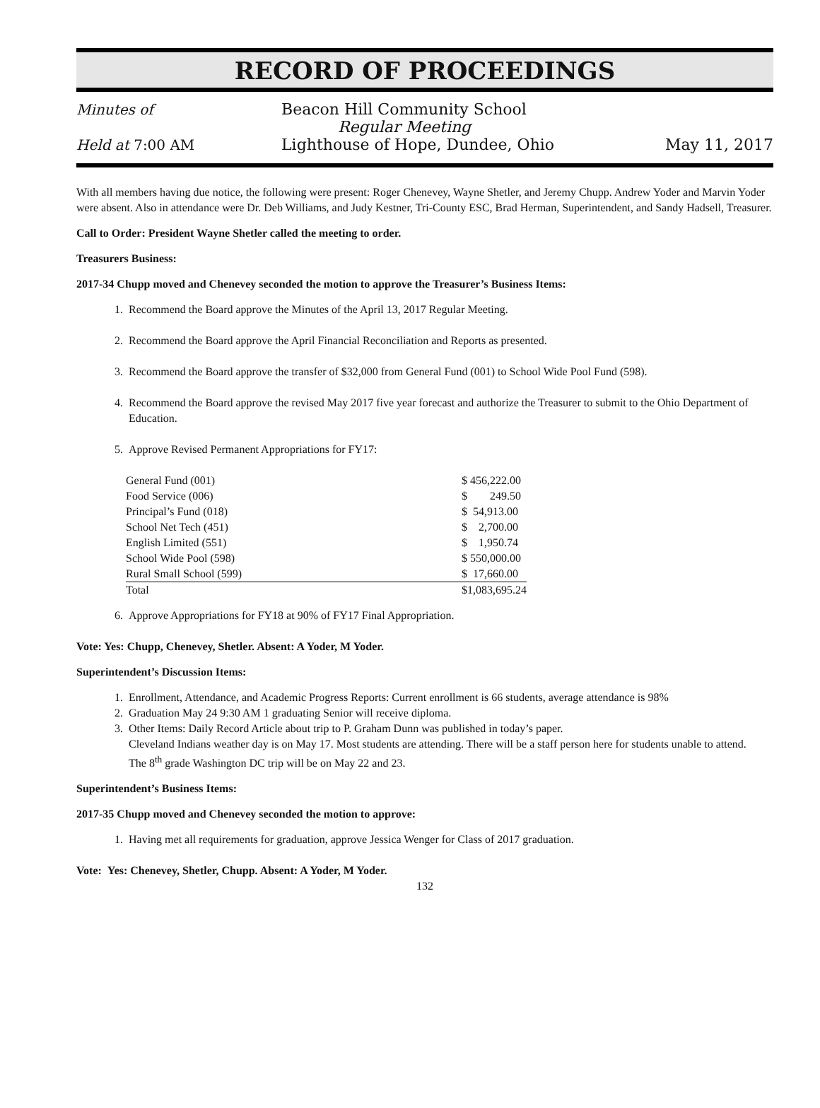RECORD OF PROCEEDINGS
Minutes of Beacon Hill Community School
Regular Meeting
Held at 7:00 AM Lighthouse of Hope, Dundee, Ohio
May 11, 2017
With all members having due notice, the following were present: Roger Chenevey, Wayne Shetler, and Jeremy Chupp. Andrew Yoder and Marvin Yoder were absent. Also in attendance were Dr. Deb Williams, and Judy Kestner, Tri-County ESC, Brad Herman, Superintendent, and Sandy Hadsell, Treasurer.
Call to Order: President Wayne Shetler called the meeting to order.
Treasurers Business:
2017-34 Chupp moved and Chenevey seconded the motion to approve the Treasurer’s Business Items:
1. Recommend the Board approve the Minutes of the April 13, 2017 Regular Meeting.
2. Recommend the Board approve the April Financial Reconciliation and Reports as presented.
3. Recommend the Board approve the transfer of $32,000 from General Fund (001) to School Wide Pool Fund (598).
4. Recommend the Board approve the revised May 2017 five year forecast and authorize the Treasurer to submit to the Ohio Department of Education.
5. Approve Revised Permanent Appropriations for FY17:
| General Fund (001) | $ 456,222.00 |
| Food Service (006) | $ 249.50 |
| Principal’s Fund (018) | $ 54,913.00 |
| School Net Tech (451) | $ 2,700.00 |
| English Limited (551) | $ 1,950.74 |
| School Wide Pool (598) | $ 550,000.00 |
| Rural Small School (599) | $ 17,660.00 |
| Total | $1,083,695.24 |
6. Approve Appropriations for FY18 at 90% of FY17 Final Appropriation.
Vote: Yes: Chupp, Chenevey, Shetler. Absent: A Yoder, M Yoder.
Superintendent’s Discussion Items:
1. Enrollment, Attendance, and Academic Progress Reports: Current enrollment is 66 students, average attendance is 98%
2. Graduation May 24 9:30 AM 1 graduating Senior will receive diploma.
3. Other Items: Daily Record Article about trip to P. Graham Dunn was published in today’s paper.
Cleveland Indians weather day is on May 17. Most students are attending. There will be a staff person here for students unable to attend.
The 8<sup>th</sup> grade Washington DC trip will be on May 22 and 23.
Superintendent’s Business Items:
2017-35 Chupp moved and Chenevey seconded the motion to approve:
1. Having met all requirements for graduation, approve Jessica Wenger for Class of 2017 graduation.
Vote: Yes: Chenevey, Shetler, Chupp. Absent: A Yoder, M Yoder.
132